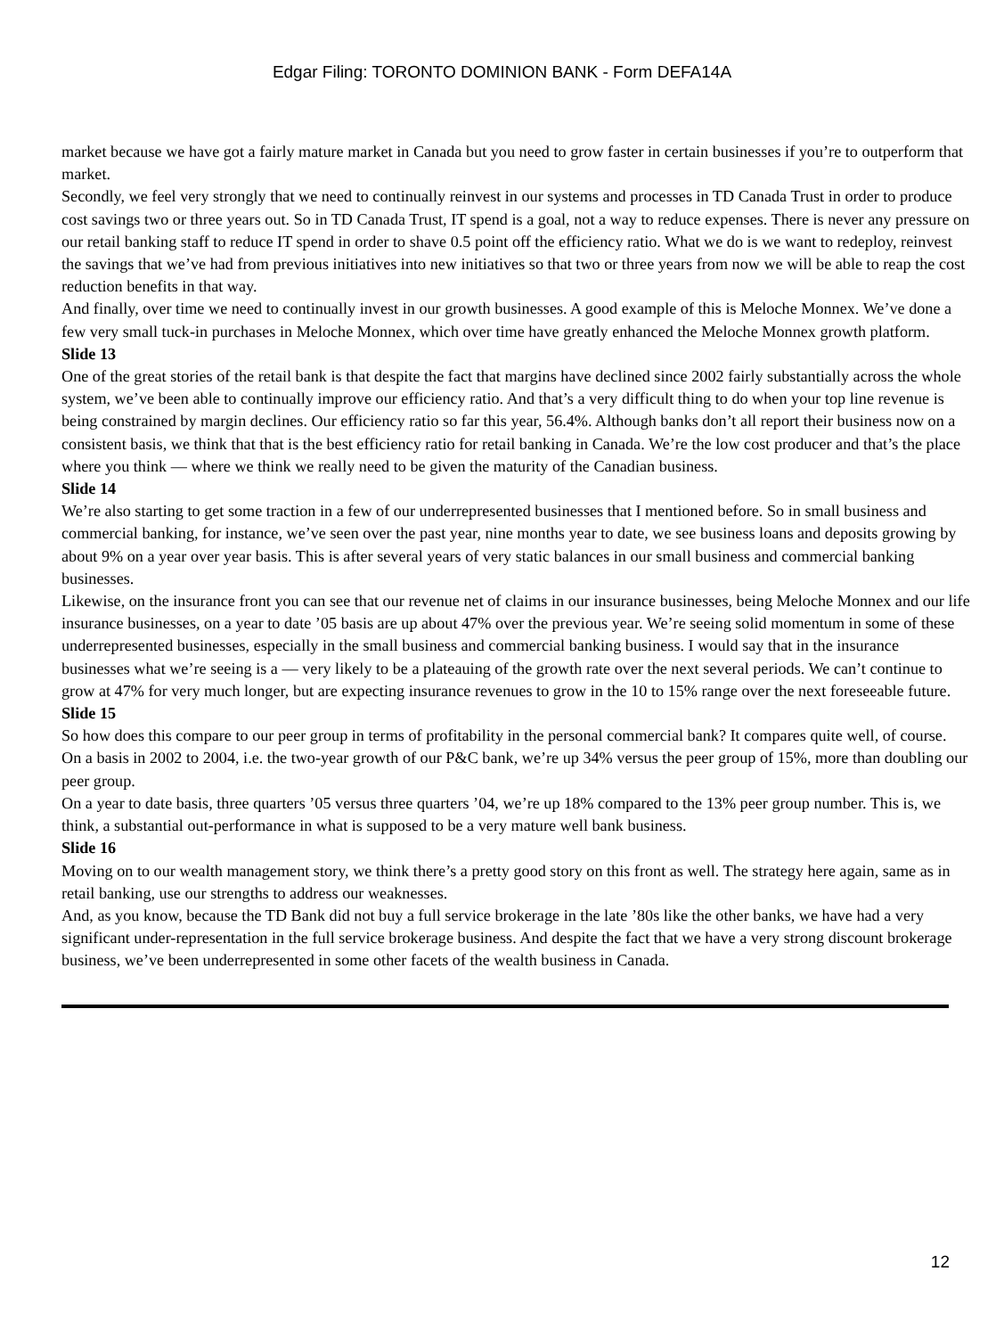Edgar Filing: TORONTO DOMINION BANK - Form DEFA14A
market because we have got a fairly mature market in Canada but you need to grow faster in certain businesses if you’re to outperform that market.
Secondly, we feel very strongly that we need to continually reinvest in our systems and processes in TD Canada Trust in order to produce cost savings two or three years out. So in TD Canada Trust, IT spend is a goal, not a way to reduce expenses. There is never any pressure on our retail banking staff to reduce IT spend in order to shave 0.5 point off the efficiency ratio. What we do is we want to redeploy, reinvest the savings that we’ve had from previous initiatives into new initiatives so that two or three years from now we will be able to reap the cost reduction benefits in that way.
And finally, over time we need to continually invest in our growth businesses. A good example of this is Meloche Monnex. We’ve done a few very small tuck-in purchases in Meloche Monnex, which over time have greatly enhanced the Meloche Monnex growth platform.
Slide 13
One of the great stories of the retail bank is that despite the fact that margins have declined since 2002 fairly substantially across the whole system, we’ve been able to continually improve our efficiency ratio. And that’s a very difficult thing to do when your top line revenue is being constrained by margin declines. Our efficiency ratio so far this year, 56.4%. Although banks don’t all report their business now on a consistent basis, we think that that is the best efficiency ratio for retail banking in Canada. We’re the low cost producer and that’s the place where you think — where we think we really need to be given the maturity of the Canadian business.
Slide 14
We’re also starting to get some traction in a few of our underrepresented businesses that I mentioned before. So in small business and commercial banking, for instance, we’ve seen over the past year, nine months year to date, we see business loans and deposits growing by about 9% on a year over year basis. This is after several years of very static balances in our small business and commercial banking businesses.
Likewise, on the insurance front you can see that our revenue net of claims in our insurance businesses, being Meloche Monnex and our life insurance businesses, on a year to date ’05 basis are up about 47% over the previous year. We’re seeing solid momentum in some of these underrepresented businesses, especially in the small business and commercial banking business. I would say that in the insurance businesses what we’re seeing is a — very likely to be a plateauing of the growth rate over the next several periods. We can’t continue to grow at 47% for very much longer, but are expecting insurance revenues to grow in the 10 to 15% range over the next foreseeable future.
Slide 15
So how does this compare to our peer group in terms of profitability in the personal commercial bank? It compares quite well, of course. On a basis in 2002 to 2004, i.e. the two-year growth of our P&C bank, we’re up 34% versus the peer group of 15%, more than doubling our peer group.
On a year to date basis, three quarters ’05 versus three quarters ’04, we’re up 18% compared to the 13% peer group number. This is, we think, a substantial out-performance in what is supposed to be a very mature well bank business.
Slide 16
Moving on to our wealth management story, we think there’s a pretty good story on this front as well. The strategy here again, same as in retail banking, use our strengths to address our weaknesses.
And, as you know, because the TD Bank did not buy a full service brokerage in the late ’80s like the other banks, we have had a very significant under-representation in the full service brokerage business. And despite the fact that we have a very strong discount brokerage business, we’ve been underrepresented in some other facets of the wealth business in Canada.
12